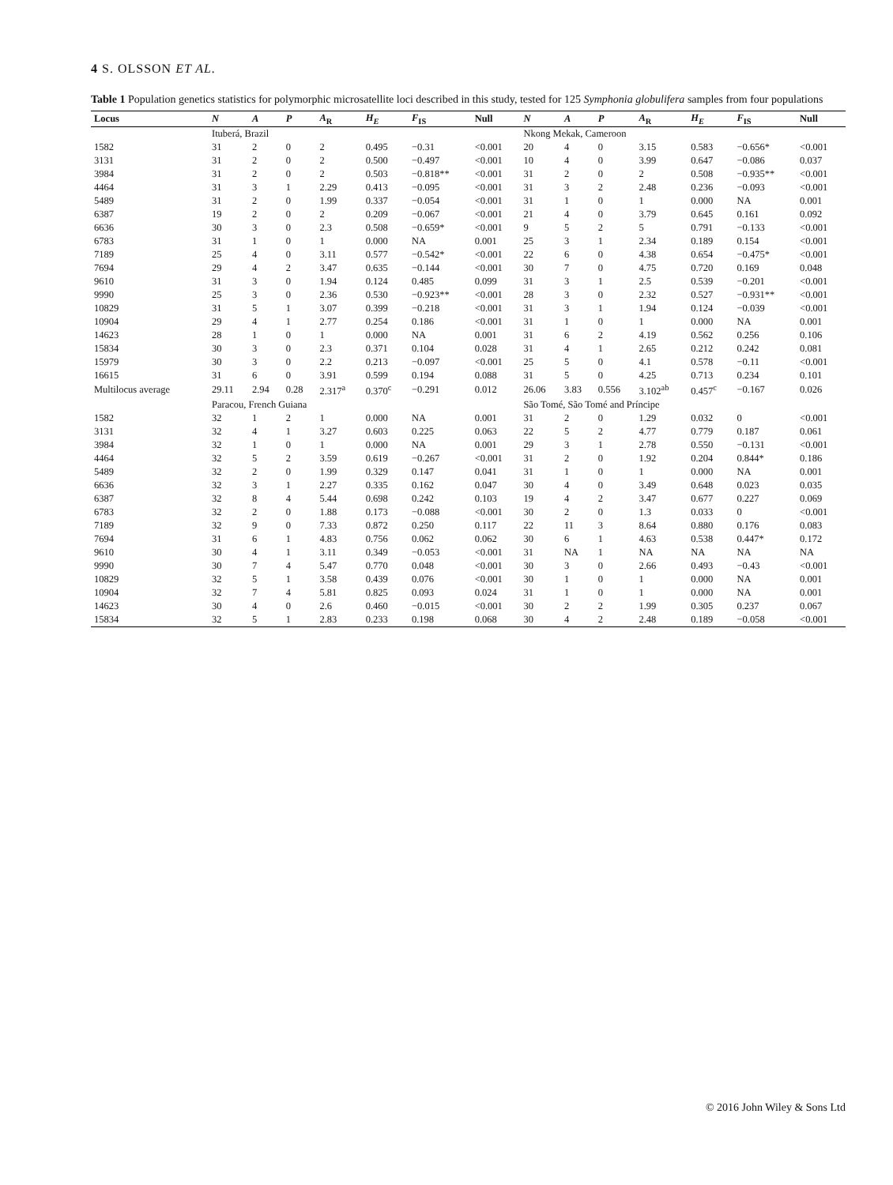4 S. OLSSON ET AL.
Table 1 Population genetics statistics for polymorphic microsatellite loci described in this study, tested for 125 Symphonia globulifera samples from four populations
| Locus | N | A | P | A<sub>R</sub> | H<sub>E</sub> | F<sub>IS</sub> | Null | N | A | P | A<sub>R</sub> | H<sub>E</sub> | F<sub>IS</sub> | Null |
| --- | --- | --- | --- | --- | --- | --- | --- | --- | --- | --- | --- | --- | --- | --- |
| | Ituberá, Brazil | | | | | | | Nkong Mekak, Cameroon | | | | | | |
| 1582 | 31 | 2 | 0 | 2 | 0.495 | −0.31 | <0.001 | 20 | 4 | 0 | 3.15 | 0.583 | −0.656* | <0.001 |
| 3131 | 31 | 2 | 0 | 2 | 0.500 | −0.497 | <0.001 | 10 | 4 | 0 | 3.99 | 0.647 | −0.086 | 0.037 |
| 3984 | 31 | 2 | 0 | 2 | 0.503 | −0.818** | <0.001 | 31 | 2 | 0 | 2 | 0.508 | −0.935** | <0.001 |
| 4464 | 31 | 3 | 1 | 2.29 | 0.413 | −0.095 | <0.001 | 31 | 3 | 2 | 2.48 | 0.236 | −0.093 | <0.001 |
| 5489 | 31 | 2 | 0 | 1.99 | 0.337 | −0.054 | <0.001 | 31 | 1 | 0 | 1 | 0.000 | NA | 0.001 |
| 6387 | 19 | 2 | 0 | 2 | 0.209 | −0.067 | <0.001 | 21 | 4 | 0 | 3.79 | 0.645 | 0.161 | 0.092 |
| 6636 | 30 | 3 | 0 | 2.3 | 0.508 | −0.659* | <0.001 | 9 | 5 | 2 | 5 | 0.791 | −0.133 | <0.001 |
| 6783 | 31 | 1 | 0 | 1 | 0.000 | NA | 0.001 | 25 | 3 | 1 | 2.34 | 0.189 | 0.154 | <0.001 |
| 7189 | 25 | 4 | 0 | 3.11 | 0.577 | −0.542* | <0.001 | 22 | 6 | 0 | 4.38 | 0.654 | −0.475* | <0.001 |
| 7694 | 29 | 4 | 2 | 3.47 | 0.635 | −0.144 | <0.001 | 30 | 7 | 0 | 4.75 | 0.720 | 0.169 | 0.048 |
| 9610 | 31 | 3 | 0 | 1.94 | 0.124 | 0.485 | 0.099 | 31 | 3 | 1 | 2.5 | 0.539 | −0.201 | <0.001 |
| 9990 | 25 | 3 | 0 | 2.36 | 0.530 | −0.923** | <0.001 | 28 | 3 | 0 | 2.32 | 0.527 | −0.931** | <0.001 |
| 10829 | 31 | 5 | 1 | 3.07 | 0.399 | −0.218 | <0.001 | 31 | 3 | 1 | 1.94 | 0.124 | −0.039 | <0.001 |
| 10904 | 29 | 4 | 1 | 2.77 | 0.254 | 0.186 | <0.001 | 31 | 1 | 0 | 1 | 0.000 | NA | 0.001 |
| 14623 | 28 | 1 | 0 | 1 | 0.000 | NA | 0.001 | 31 | 6 | 2 | 4.19 | 0.562 | 0.256 | 0.106 |
| 15834 | 30 | 3 | 0 | 2.3 | 0.371 | 0.104 | 0.028 | 31 | 4 | 1 | 2.65 | 0.212 | 0.242 | 0.081 |
| 15979 | 30 | 3 | 0 | 2.2 | 0.213 | −0.097 | <0.001 | 25 | 5 | 0 | 4.1 | 0.578 | −0.11 | <0.001 |
| 16615 | 31 | 6 | 0 | 3.91 | 0.599 | 0.194 | 0.088 | 31 | 5 | 0 | 4.25 | 0.713 | 0.234 | 0.101 |
| Multilocus average | 29.11 | 2.94 | 0.28 | 2.317<sup>a</sup> | 0.370<sup>c</sup> | −0.291 | 0.012 | 26.06 | 3.83 | 0.556 | 3.102<sup>ab</sup> | 0.457<sup>c</sup> | −0.167 | 0.026 |
| | Paracou, French Guiana | | | | | | | São Tomé, São Tomé and Príncipe | | | | | | |
| 1582 | 32 | 1 | 2 | 1 | 0.000 | NA | 0.001 | 31 | 2 | 0 | 1.29 | 0.032 | 0 | <0.001 |
| 3131 | 32 | 4 | 1 | 3.27 | 0.603 | 0.225 | 0.063 | 22 | 5 | 2 | 4.77 | 0.779 | 0.187 | 0.061 |
| 3984 | 32 | 1 | 0 | 1 | 0.000 | NA | 0.001 | 29 | 3 | 1 | 2.78 | 0.550 | −0.131 | <0.001 |
| 4464 | 32 | 5 | 2 | 3.59 | 0.619 | −0.267 | <0.001 | 31 | 2 | 0 | 1.92 | 0.204 | 0.844* | 0.186 |
| 5489 | 32 | 2 | 0 | 1.99 | 0.329 | 0.147 | 0.041 | 31 | 1 | 0 | 1 | 0.000 | NA | 0.001 |
| 6636 | 32 | 3 | 1 | 2.27 | 0.335 | 0.162 | 0.047 | 30 | 4 | 0 | 3.49 | 0.648 | 0.023 | 0.035 |
| 6387 | 32 | 8 | 4 | 5.44 | 0.698 | 0.242 | 0.103 | 19 | 4 | 2 | 3.47 | 0.677 | 0.227 | 0.069 |
| 6783 | 32 | 2 | 0 | 1.88 | 0.173 | −0.088 | <0.001 | 30 | 2 | 0 | 1.3 | 0.033 | 0 | <0.001 |
| 7189 | 32 | 9 | 0 | 7.33 | 0.872 | 0.250 | 0.117 | 22 | 11 | 3 | 8.64 | 0.880 | 0.176 | 0.083 |
| 7694 | 31 | 6 | 1 | 4.83 | 0.756 | 0.062 | 0.062 | 30 | 6 | 1 | 4.63 | 0.538 | 0.447* | 0.172 |
| 9610 | 30 | 4 | 1 | 3.11 | 0.349 | −0.053 | <0.001 | 31 | NA | 1 | NA | NA | NA | NA |
| 9990 | 30 | 7 | 4 | 5.47 | 0.770 | 0.048 | <0.001 | 30 | 3 | 0 | 2.66 | 0.493 | −0.43 | <0.001 |
| 10829 | 32 | 5 | 1 | 3.58 | 0.439 | 0.076 | <0.001 | 30 | 1 | 0 | 1 | 0.000 | NA | 0.001 |
| 10904 | 32 | 7 | 4 | 5.81 | 0.825 | 0.093 | 0.024 | 31 | 1 | 0 | 1 | 0.000 | NA | 0.001 |
| 14623 | 30 | 4 | 0 | 2.6 | 0.460 | −0.015 | <0.001 | 30 | 2 | 2 | 1.99 | 0.305 | 0.237 | 0.067 |
| 15834 | 32 | 5 | 1 | 2.83 | 0.233 | 0.198 | 0.068 | 30 | 4 | 2 | 2.48 | 0.189 | −0.058 | <0.001 |
© 2016 John Wiley & Sons Ltd